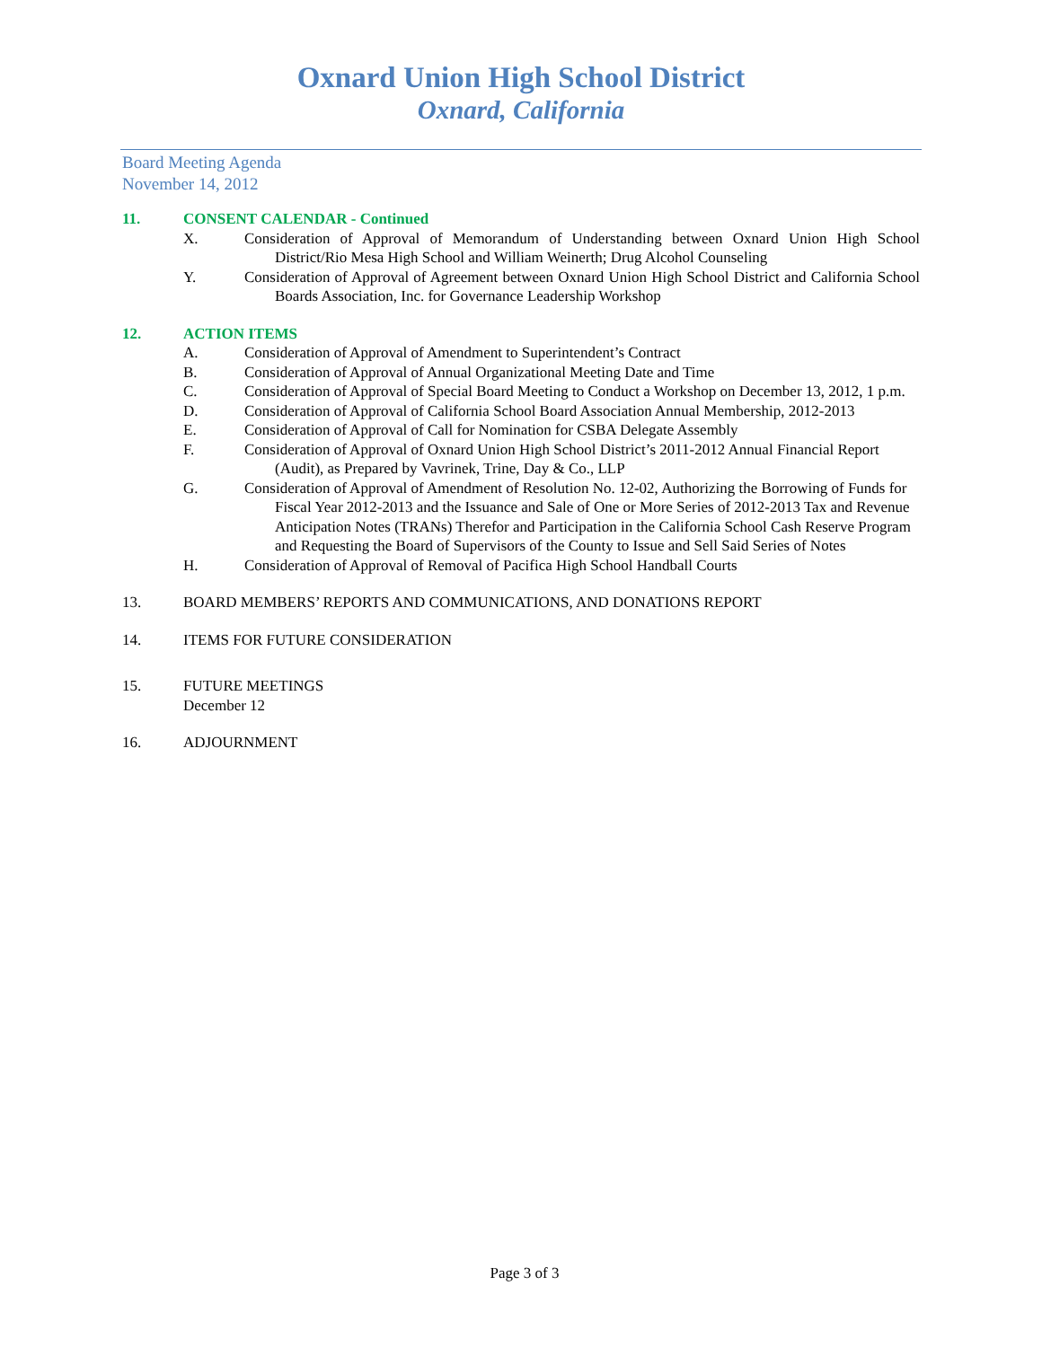Oxnard Union High School District
Oxnard, California
Board Meeting Agenda
November 14, 2012
11. CONSENT CALENDAR - Continued
X. Consideration of Approval of Memorandum of Understanding between Oxnard Union High School District/Rio Mesa High School and William Weinerth; Drug Alcohol Counseling
Y. Consideration of Approval of Agreement between Oxnard Union High School District and California School Boards Association, Inc. for Governance Leadership Workshop
12. ACTION ITEMS
A. Consideration of Approval of Amendment to Superintendent’s Contract
B. Consideration of Approval of Annual Organizational Meeting Date and Time
C. Consideration of Approval of Special Board Meeting to Conduct a Workshop on December 13, 2012, 1 p.m.
D. Consideration of Approval of California School Board Association Annual Membership, 2012-2013
E. Consideration of Approval of Call for Nomination for CSBA Delegate Assembly
F. Consideration of Approval of Oxnard Union High School District’s 2011-2012 Annual Financial Report (Audit), as Prepared by Vavrinek, Trine, Day & Co., LLP
G. Consideration of Approval of Amendment of Resolution No. 12-02, Authorizing the Borrowing of Funds for Fiscal Year 2012-2013 and the Issuance and Sale of One or More Series of 2012-2013 Tax and Revenue Anticipation Notes (TRANs) Therefor and Participation in the California School Cash Reserve Program and Requesting the Board of Supervisors of the County to Issue and Sell Said Series of Notes
H. Consideration of Approval of Removal of Pacifica High School Handball Courts
13. BOARD MEMBERS’ REPORTS AND COMMUNICATIONS, AND DONATIONS REPORT
14. ITEMS FOR FUTURE CONSIDERATION
15. FUTURE MEETINGS
December 12
16. ADJOURNMENT
Page 3 of 3